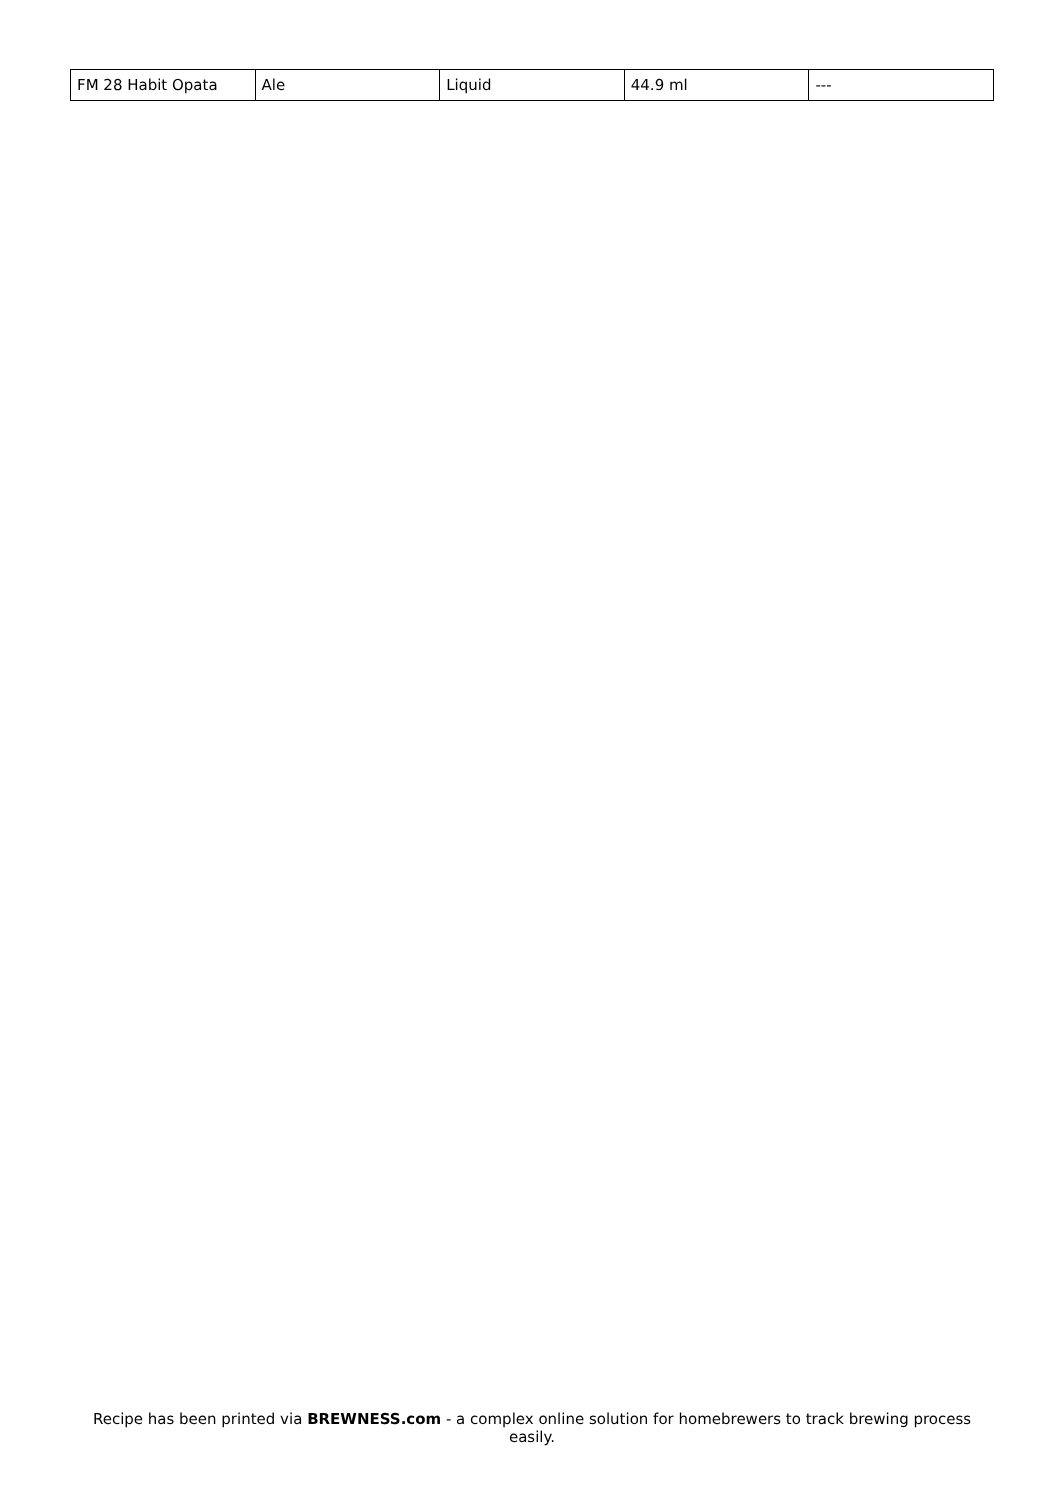| FM 28 Habit Opata | Ale | Liquid | 44.9 ml | --- |
Recipe has been printed via BREWNESS.com - a complex online solution for homebrewers to track brewing process easily.